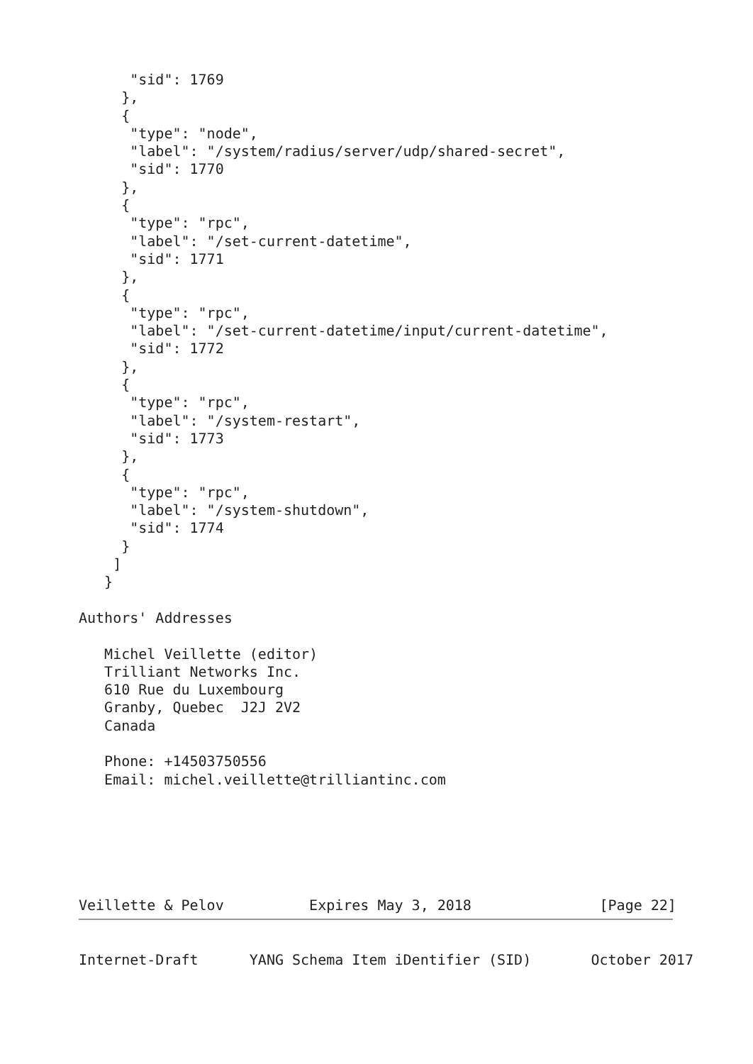"sid": 1769
     },
     {
      "type": "node",
      "label": "/system/radius/server/udp/shared-secret",
      "sid": 1770
     },
     {
      "type": "rpc",
      "label": "/set-current-datetime",
      "sid": 1771
     },
     {
      "type": "rpc",
      "label": "/set-current-datetime/input/current-datetime",
      "sid": 1772
     },
     {
      "type": "rpc",
      "label": "/system-restart",
      "sid": 1773
     },
     {
      "type": "rpc",
      "label": "/system-shutdown",
      "sid": 1774
     }
    ]
   }

Authors' Addresses

   Michel Veillette (editor)
   Trilliant Networks Inc.
   610 Rue du Luxembourg
   Granby, Quebec  J2J 2V2
   Canada

   Phone: +14503750556
   Email: michel.veillette@trilliantinc.com






Veillette & Pelov          Expires May 3, 2018               [Page 22]
Internet-Draft      YANG Schema Item iDentifier (SID)       October 2017